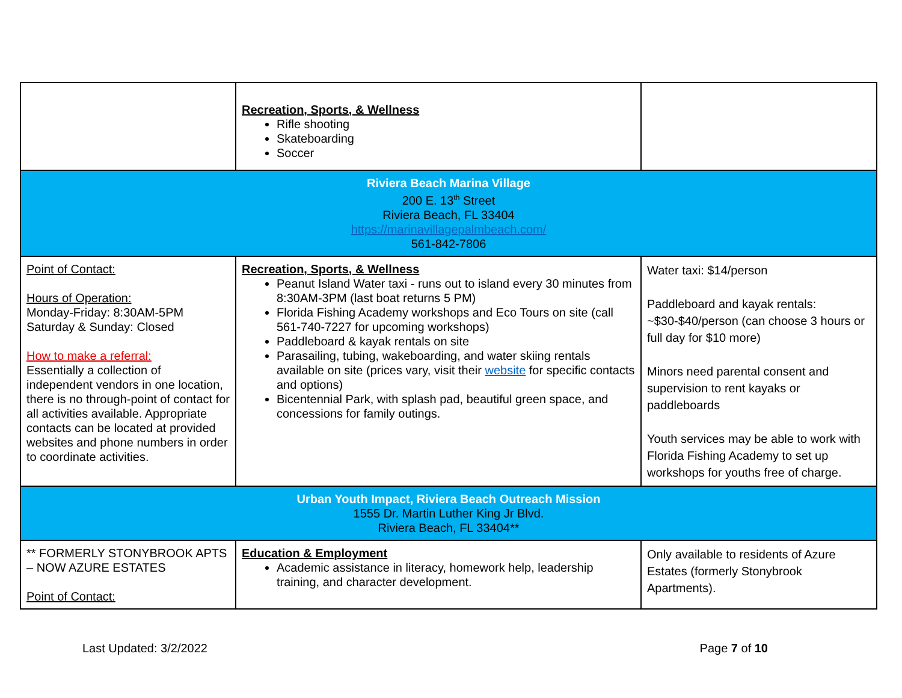| | Recreation, Sports, & Wellness Rifle shooting Skateboarding Soccer | |
| Riviera Beach Marina Village 200 E. 13<sup>th</sup> Street Riviera Beach, FL 33404 https://marinavillagepalmbeach.com/ 561-842-7806 | | |
| Point of Contact: Hours of Operation: Monday-Friday: 8:30AM-5PM Saturday & Sunday: Closed How to make a referral: Essentially a collection of independent vendors in one location, there is no through-point of contact for all activities available. Appropriate contacts can be located at provided websites and phone numbers in order to coordinate activities. | Recreation, Sports, & Wellness Peanut Island Water taxi - runs out to island every 30 minutes from 8:30AM-3PM (last boat returns 5 PM) Florida Fishing Academy workshops and Eco Tours on site (call 561-740-7227 for upcoming workshops) Paddleboard & kayak rentals on site Parasailing, tubing, wakeboarding, and water skiing rentals available on site (prices vary, visit their website for specific contacts and options) Bicentennial Park, with splash pad, beautiful green space, and concessions for family outings. | Water taxi: $14/person Paddleboard and kayak rentals: ~$30-$40/person (can choose 3 hours or full day for $10 more) Minors need parental consent and supervision to rent kayaks or paddleboards Youth services may be able to work with Florida Fishing Academy to set up workshops for youths free of charge. |
| Urban Youth Impact, Riviera Beach Outreach Mission 1555 Dr. Martin Luther King Jr Blvd. Riviera Beach, FL 33404** | | |
| ** FORMERLY STONYBROOK APTS – NOW AZURE ESTATES Point of Contact: | Education & Employment Academic assistance in literacy, homework help, leadership training, and character development. | Only available to residents of Azure Estates (formerly Stonybrook Apartments). |
Last Updated: 3/2/2022 Page 7 of 10